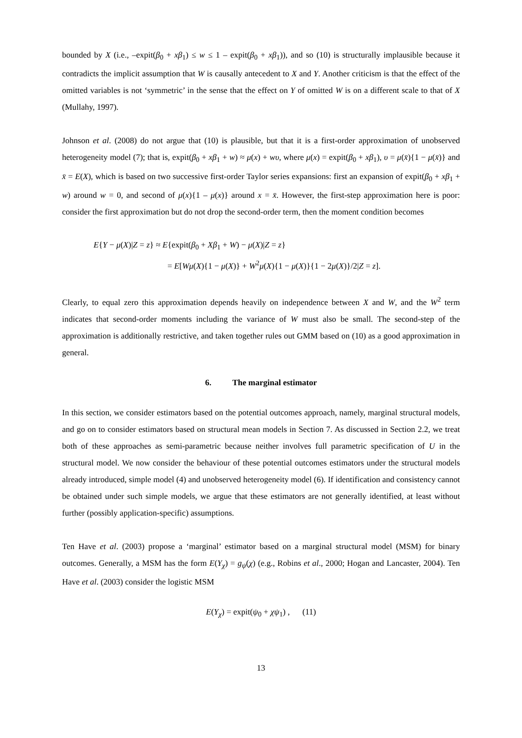bounded by X (i.e., –expit(β<sub>0</sub> + xβ<sub>1</sub>) ≤ w ≤ 1 – expit(β<sub>0</sub> + xβ<sub>1</sub>)), and so (10) is structurally implausible because it contradicts the implicit assumption that W is causally antecedent to X and Y. Another criticism is that the effect of the omitted variables is not ‘symmetric’ in the sense that the effect on Y of omitted W is on a different scale to that of X (Mullahy, 1997).
Johnson et al. (2008) do not argue that (10) is plausible, but that it is a first-order approximation of unobserved heterogeneity model (7); that is, expit(β<sub>0</sub> + xβ<sub>1</sub> + w) ≈ μ(x) + wυ, where μ(x) = expit(β<sub>0</sub> + xβ<sub>1</sub>), υ = μ(x̄){1 − μ(x̄)} and x̄ = E(X), which is based on two successive first-order Taylor series expansions: first an expansion of expit(β<sub>0</sub> + xβ<sub>1</sub> + w) around w = 0, and second of μ(x){1 – μ(x)} around x = x̄. However, the first-step approximation here is poor: consider the first approximation but do not drop the second-order term, then the moment condition becomes
E{Y − μ(X)|Z = z} ≈ E{expit(β<sub>0</sub> + Xβ<sub>1</sub> + W) − μ(X)|Z = z}
= E[Wμ(X){1 − μ(X)} + W<sup>2</sup>μ(X){1 − μ(X)}{1 − 2μ(X)}/2|Z = z].
Clearly, to equal zero this approximation depends heavily on independence between X and W, and the W<sup>2</sup> term indicates that second-order moments including the variance of W must also be small. The second-step of the approximation is additionally restrictive, and taken together rules out GMM based on (10) as a good approximation in general.
6. The marginal estimator
In this section, we consider estimators based on the potential outcomes approach, namely, marginal structural models, and go on to consider estimators based on structural mean models in Section 7. As discussed in Section 2.2, we treat both of these approaches as semi-parametric because neither involves full parametric specification of U in the structural model. We now consider the behaviour of these potential outcomes estimators under the structural models already introduced, simple model (4) and unobserved heterogeneity model (6). If identification and consistency cannot be obtained under such simple models, we argue that these estimators are not generally identified, at least without further (possibly application-specific) assumptions.
Ten Have et al. (2003) propose a ‘marginal’ estimator based on a marginal structural model (MSM) for binary outcomes. Generally, a MSM has the form E(Y<sub>χ</sub>) = g<sub>ψ</sub>(χ) (e.g., Robins et al., 2000; Hogan and Lancaster, 2004). Ten Have et al. (2003) consider the logistic MSM
E(Y<sub>χ</sub>) = expit(ψ<sub>0</sub> + χψ<sub>1</sub>) , (11)
13